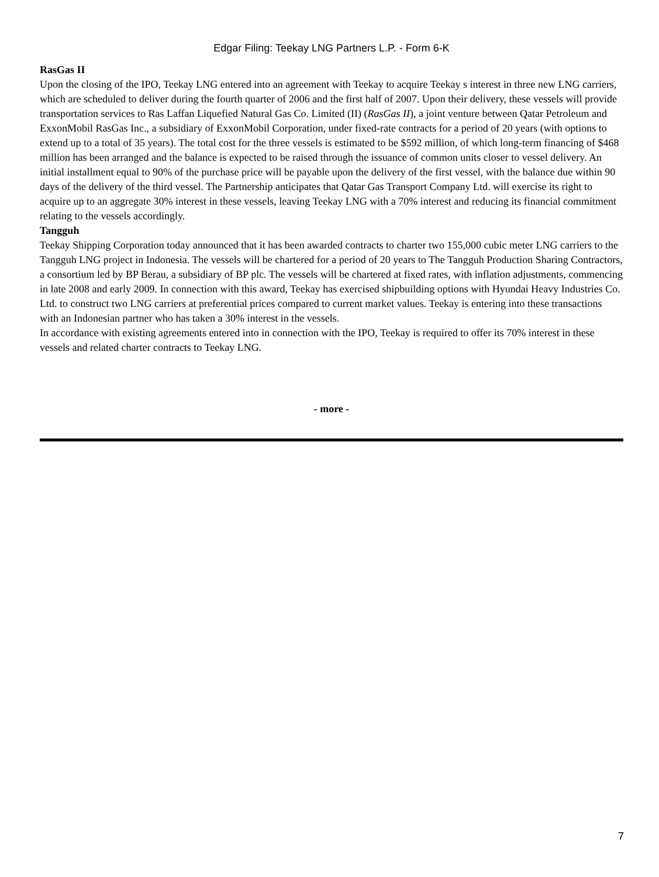Edgar Filing: Teekay LNG Partners L.P. - Form 6-K
RasGas II
Upon the closing of the IPO, Teekay LNG entered into an agreement with Teekay to acquire Teekay s interest in three new LNG carriers, which are scheduled to deliver during the fourth quarter of 2006 and the first half of 2007. Upon their delivery, these vessels will provide transportation services to Ras Laffan Liquefied Natural Gas Co. Limited (II) (RasGas II), a joint venture between Qatar Petroleum and ExxonMobil RasGas Inc., a subsidiary of ExxonMobil Corporation, under fixed-rate contracts for a period of 20 years (with options to extend up to a total of 35 years). The total cost for the three vessels is estimated to be $592 million, of which long-term financing of $468 million has been arranged and the balance is expected to be raised through the issuance of common units closer to vessel delivery. An initial installment equal to 90% of the purchase price will be payable upon the delivery of the first vessel, with the balance due within 90 days of the delivery of the third vessel. The Partnership anticipates that Qatar Gas Transport Company Ltd. will exercise its right to acquire up to an aggregate 30% interest in these vessels, leaving Teekay LNG with a 70% interest and reducing its financial commitment relating to the vessels accordingly.
Tangguh
Teekay Shipping Corporation today announced that it has been awarded contracts to charter two 155,000 cubic meter LNG carriers to the Tangguh LNG project in Indonesia. The vessels will be chartered for a period of 20 years to The Tangguh Production Sharing Contractors, a consortium led by BP Berau, a subsidiary of BP plc. The vessels will be chartered at fixed rates, with inflation adjustments, commencing in late 2008 and early 2009. In connection with this award, Teekay has exercised shipbuilding options with Hyundai Heavy Industries Co. Ltd. to construct two LNG carriers at preferential prices compared to current market values. Teekay is entering into these transactions with an Indonesian partner who has taken a 30% interest in the vessels.
In accordance with existing agreements entered into in connection with the IPO, Teekay is required to offer its 70% interest in these vessels and related charter contracts to Teekay LNG.
- more -
7